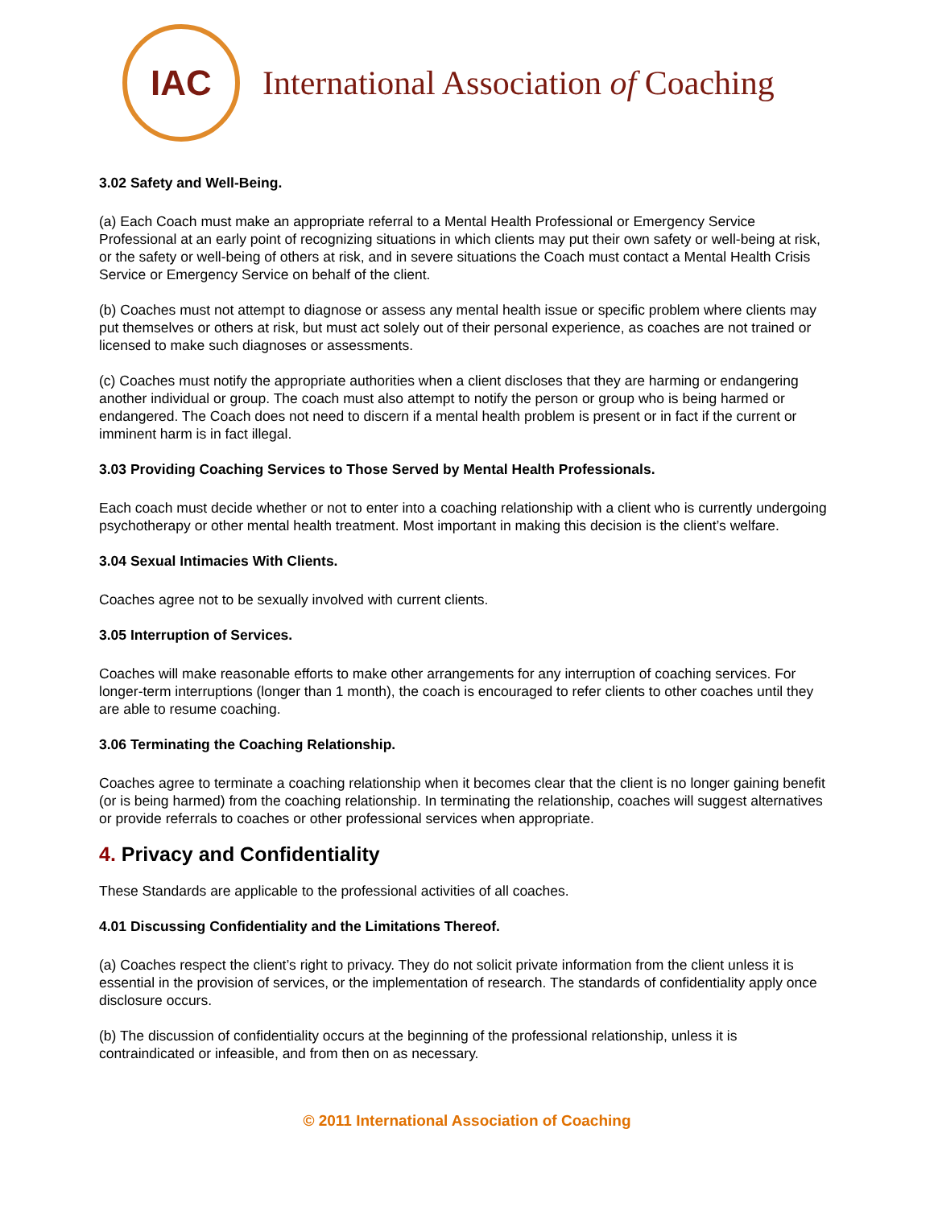IAC
International Association of Coaching
3.02 Safety and Well-Being.
(a) Each Coach must make an appropriate referral to a Mental Health Professional or Emergency Service Professional at an early point of recognizing situations in which clients may put their own safety or well-being at risk, or the safety or well-being of others at risk, and in severe situations the Coach must contact a Mental Health Crisis Service or Emergency Service on behalf of the client.
(b) Coaches must not attempt to diagnose or assess any mental health issue or specific problem where clients may put themselves or others at risk, but must act solely out of their personal experience, as coaches are not trained or licensed to make such diagnoses or assessments.
(c) Coaches must notify the appropriate authorities when a client discloses that they are harming or endangering another individual or group. The coach must also attempt to notify the person or group who is being harmed or endangered. The Coach does not need to discern if a mental health problem is present or in fact if the current or imminent harm is in fact illegal.
3.03 Providing Coaching Services to Those Served by Mental Health Professionals.
Each coach must decide whether or not to enter into a coaching relationship with a client who is currently undergoing psychotherapy or other mental health treatment. Most important in making this decision is the client’s welfare.
3.04 Sexual Intimacies With Clients.
Coaches agree not to be sexually involved with current clients.
3.05 Interruption of Services.
Coaches will make reasonable efforts to make other arrangements for any interruption of coaching services. For longer-term interruptions (longer than 1 month), the coach is encouraged to refer clients to other coaches until they are able to resume coaching.
3.06 Terminating the Coaching Relationship.
Coaches agree to terminate a coaching relationship when it becomes clear that the client is no longer gaining benefit (or is being harmed) from the coaching relationship. In terminating the relationship, coaches will suggest alternatives or provide referrals to coaches or other professional services when appropriate.
4. Privacy and Confidentiality
These Standards are applicable to the professional activities of all coaches.
4.01 Discussing Confidentiality and the Limitations Thereof.
(a) Coaches respect the client’s right to privacy. They do not solicit private information from the client unless it is essential in the provision of services, or the implementation of research. The standards of confidentiality apply once disclosure occurs.
(b) The discussion of confidentiality occurs at the beginning of the professional relationship, unless it is contraindicated or infeasible, and from then on as necessary.
© 2011 International Association of Coaching